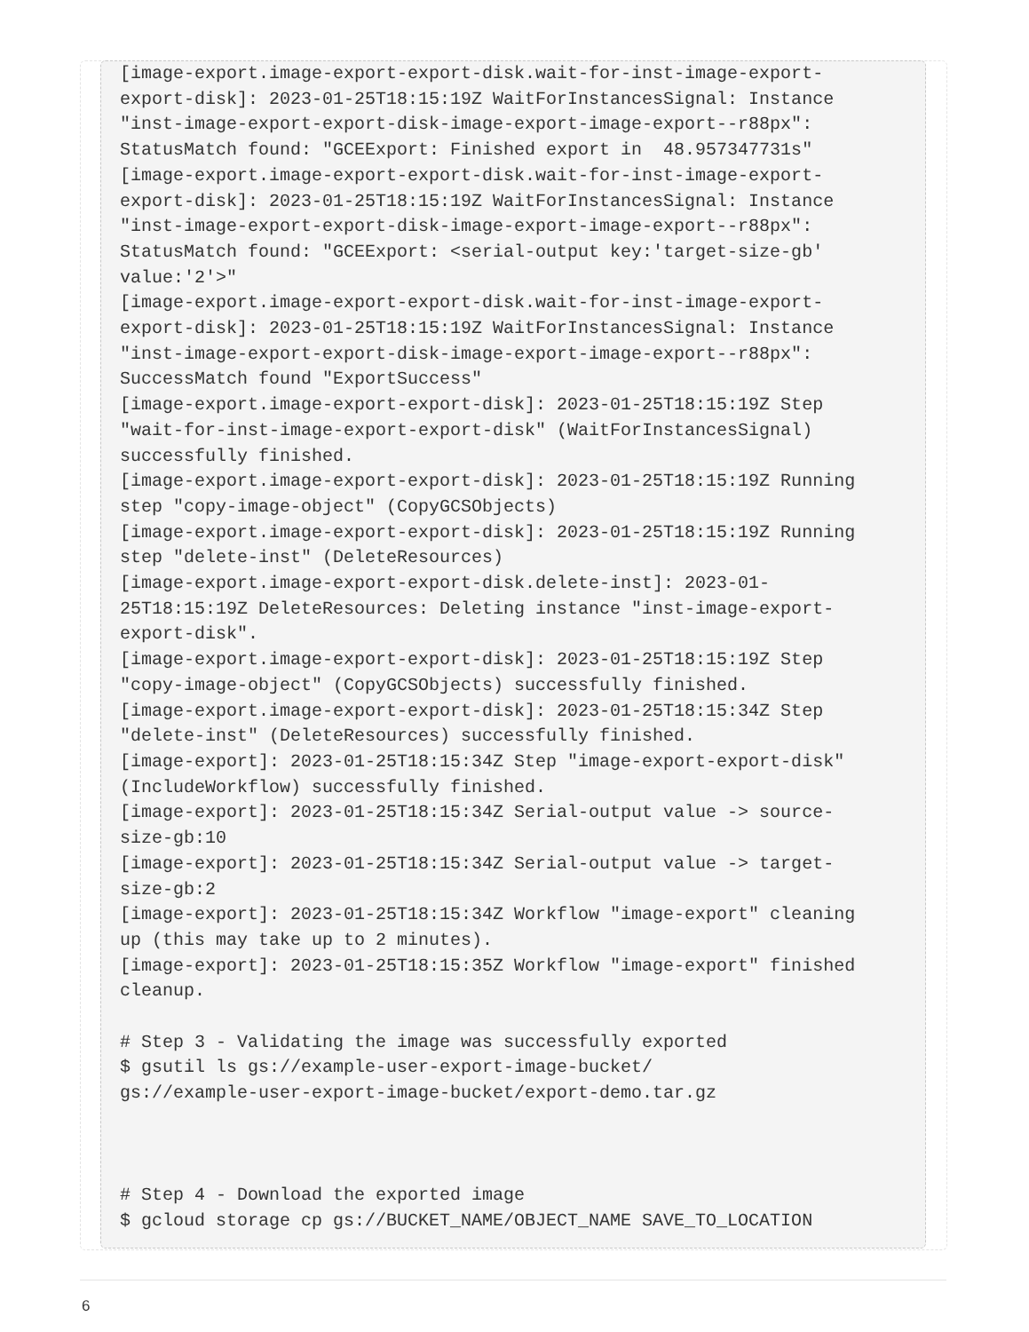[image-export.image-export-export-disk.wait-for-inst-image-export-
export-disk]: 2023-01-25T18:15:19Z WaitForInstancesSignal: Instance
"inst-image-export-export-disk-image-export-image-export--r88px":
StatusMatch found: "GCEExport: Finished export in  48.957347731s"
[image-export.image-export-export-disk.wait-for-inst-image-export-
export-disk]: 2023-01-25T18:15:19Z WaitForInstancesSignal: Instance
"inst-image-export-export-disk-image-export-image-export--r88px":
StatusMatch found: "GCEExport: <serial-output key:'target-size-gb'
value:'2'>"
[image-export.image-export-export-disk.wait-for-inst-image-export-
export-disk]: 2023-01-25T18:15:19Z WaitForInstancesSignal: Instance
"inst-image-export-export-disk-image-export-image-export--r88px":
SuccessMatch found "ExportSuccess"
[image-export.image-export-export-disk]: 2023-01-25T18:15:19Z Step
"wait-for-inst-image-export-export-disk" (WaitForInstancesSignal)
successfully finished.
[image-export.image-export-export-disk]: 2023-01-25T18:15:19Z Running
step "copy-image-object" (CopyGCSObjects)
[image-export.image-export-export-disk]: 2023-01-25T18:15:19Z Running
step "delete-inst" (DeleteResources)
[image-export.image-export-export-disk.delete-inst]: 2023-01-
25T18:15:19Z DeleteResources: Deleting instance "inst-image-export-
export-disk".
[image-export.image-export-export-disk]: 2023-01-25T18:15:19Z Step
"copy-image-object" (CopyGCSObjects) successfully finished.
[image-export.image-export-export-disk]: 2023-01-25T18:15:34Z Step
"delete-inst" (DeleteResources) successfully finished.
[image-export]: 2023-01-25T18:15:34Z Step "image-export-export-disk"
(IncludeWorkflow) successfully finished.
[image-export]: 2023-01-25T18:15:34Z Serial-output value -> source-
size-gb:10
[image-export]: 2023-01-25T18:15:34Z Serial-output value -> target-
size-gb:2
[image-export]: 2023-01-25T18:15:34Z Workflow "image-export" cleaning
up (this may take up to 2 minutes).
[image-export]: 2023-01-25T18:15:35Z Workflow "image-export" finished
cleanup.

# Step 3 - Validating the image was successfully exported
$ gsutil ls gs://example-user-export-image-bucket/
gs://example-user-export-image-bucket/export-demo.tar.gz



# Step 4 - Download the exported image
$ gcloud storage cp gs://BUCKET_NAME/OBJECT_NAME SAVE_TO_LOCATION
6